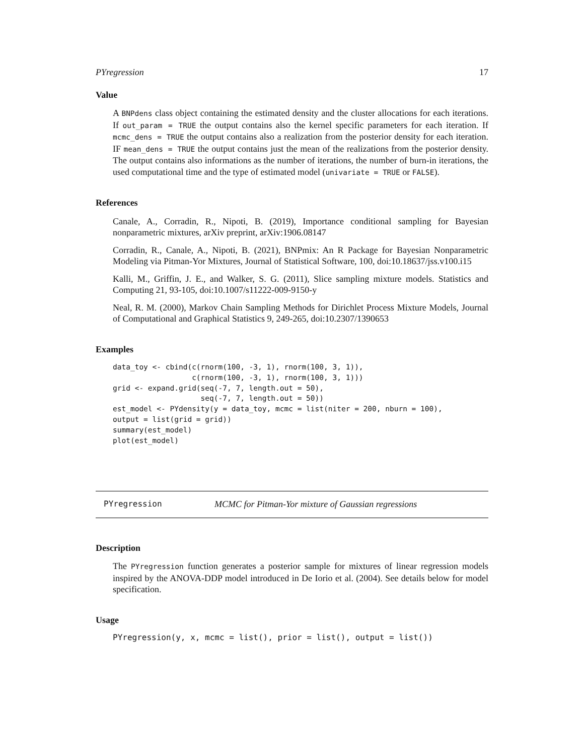PYregression 17
Value
A BNPdens class object containing the estimated density and the cluster allocations for each iterations. If out_param = TRUE the output contains also the kernel specific parameters for each iteration. If mcmc_dens = TRUE the output contains also a realization from the posterior density for each iteration. IF mean_dens = TRUE the output contains just the mean of the realizations from the posterior density. The output contains also informations as the number of iterations, the number of burn-in iterations, the used computational time and the type of estimated model (univariate = TRUE or FALSE).
References
Canale, A., Corradin, R., Nipoti, B. (2019), Importance conditional sampling for Bayesian nonparametric mixtures, arXiv preprint, arXiv:1906.08147
Corradin, R., Canale, A., Nipoti, B. (2021), BNPmix: An R Package for Bayesian Nonparametric Modeling via Pitman-Yor Mixtures, Journal of Statistical Software, 100, doi:10.18637/jss.v100.i15
Kalli, M., Griffin, J. E., and Walker, S. G. (2011), Slice sampling mixture models. Statistics and Computing 21, 93-105, doi:10.1007/s11222-009-9150-y
Neal, R. M. (2000), Markov Chain Sampling Methods for Dirichlet Process Mixture Models, Journal of Computational and Graphical Statistics 9, 249-265, doi:10.2307/1390653
Examples
data_toy <- cbind(c(rnorm(100, -3, 1), rnorm(100, 3, 1)),
                  c(rnorm(100, -3, 1), rnorm(100, 3, 1)))
grid <- expand.grid(seq(-7, 7, length.out = 50),
                    seq(-7, 7, length.out = 50))
est_model <- PYdensity(y = data_toy, mcmc = list(niter = 200, nburn = 100),
output = list(grid = grid))
summary(est_model)
plot(est_model)
PYregression MCMC for Pitman-Yor mixture of Gaussian regressions
Description
The PYregression function generates a posterior sample for mixtures of linear regression models inspired by the ANOVA-DDP model introduced in De Iorio et al. (2004). See details below for model specification.
Usage
PYregression(y, x, mcmc = list(), prior = list(), output = list())